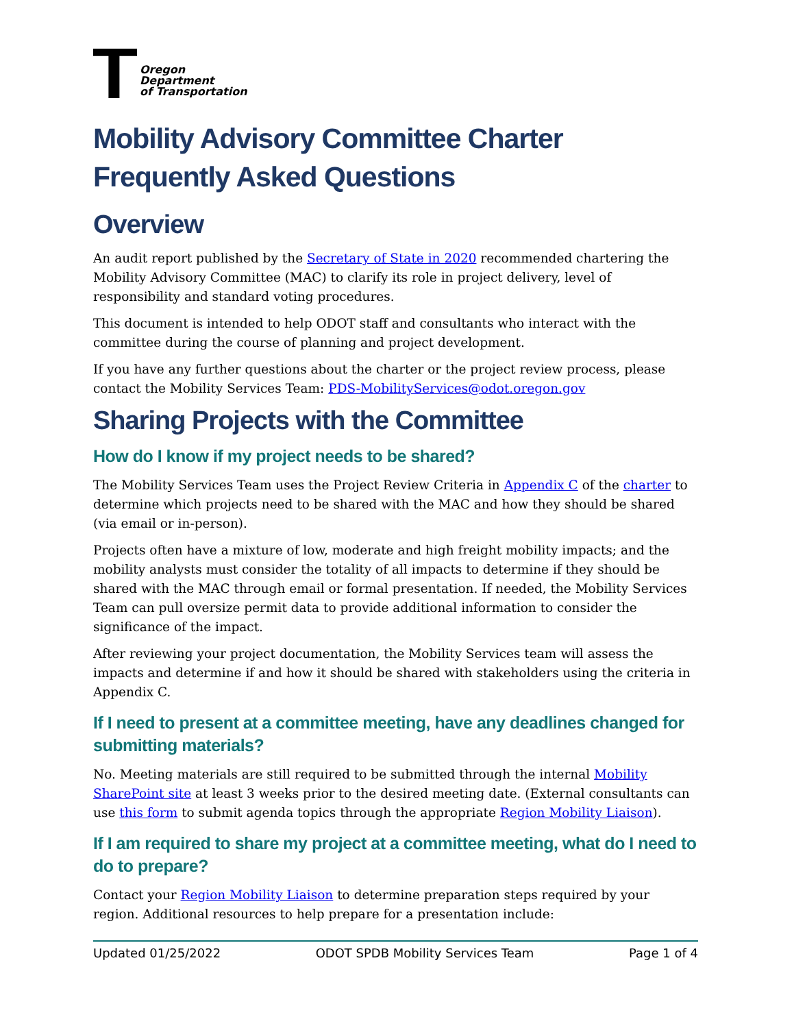Oregon
Department
of Transportation
Mobility Advisory Committee Charter
Frequently Asked Questions
Overview
An audit report published by the Secretary of State in 2020 recommended chartering the Mobility Advisory Committee (MAC) to clarify its role in project delivery, level of responsibility and standard voting procedures.
This document is intended to help ODOT staff and consultants who interact with the committee during the course of planning and project development.
If you have any further questions about the charter or the project review process, please contact the Mobility Services Team: PDS-MobilityServices@odot.oregon.gov
Sharing Projects with the Committee
How do I know if my project needs to be shared?
The Mobility Services Team uses the Project Review Criteria in Appendix C of the charter to determine which projects need to be shared with the MAC and how they should be shared (via email or in-person).
Projects often have a mixture of low, moderate and high freight mobility impacts; and the mobility analysts must consider the totality of all impacts to determine if they should be shared with the MAC through email or formal presentation. If needed, the Mobility Services Team can pull oversize permit data to provide additional information to consider the significance of the impact.
After reviewing your project documentation, the Mobility Services team will assess the impacts and determine if and how it should be shared with stakeholders using the criteria in Appendix C.
If I need to present at a committee meeting, have any deadlines changed for submitting materials?
No. Meeting materials are still required to be submitted through the internal Mobility SharePoint site at least 3 weeks prior to the desired meeting date. (External consultants can use this form to submit agenda topics through the appropriate Region Mobility Liaison).
If I am required to share my project at a committee meeting, what do I need to do to prepare?
Contact your Region Mobility Liaison to determine preparation steps required by your region. Additional resources to help prepare for a presentation include:
Updated 01/25/2022 ODOT SPDB Mobility Services Team Page 1 of 4